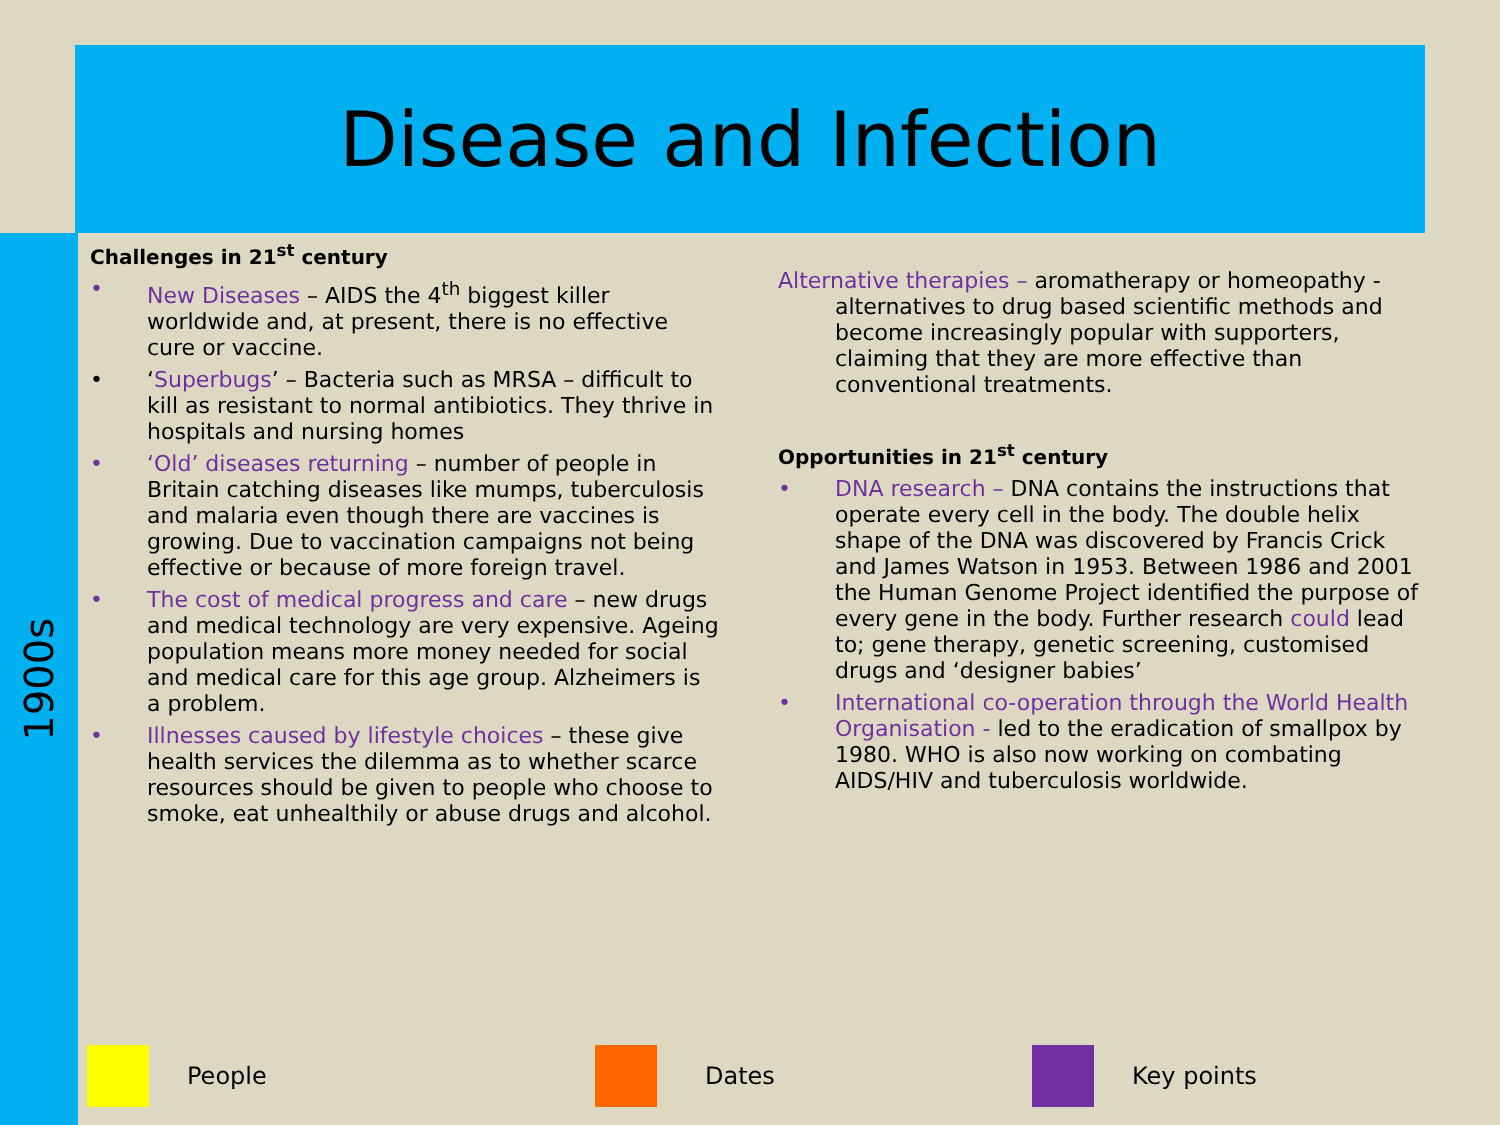Disease and Infection
1900s
Challenges in 21<sup>st</sup> century
• New Diseases – AIDS the 4<sup>th</sup> biggest killer worldwide and, at present, there is no effective cure or vaccine.
• ‘Superbugs’ – Bacteria such as MRSA – difficult to kill as resistant to normal antibiotics. They thrive in hospitals and nursing homes
• ‘Old’ diseases returning – number of people in Britain catching diseases like mumps, tuberculosis and malaria even though there are vaccines is growing. Due to vaccination campaigns not being effective or because of more foreign travel.
• The cost of medical progress and care – new drugs and medical technology are very expensive. Ageing population means more money needed for social and medical care for this age group. Alzheimers is a problem.
• Illnesses caused by lifestyle choices – these give health services the dilemma as to whether scarce resources should be given to people who choose to smoke, eat unhealthily or abuse drugs and alcohol.
Alternative therapies – aromatherapy or homeopathy - alternatives to drug based scientific methods and become increasingly popular with supporters, claiming that they are more effective than conventional treatments.
Opportunities in 21<sup>st</sup> century
• DNA research – DNA contains the instructions that operate every cell in the body. The double helix shape of the DNA was discovered by Francis Crick and James Watson in 1953. Between 1986 and 2001 the Human Genome Project identified the purpose of every gene in the body. Further research could lead to; gene therapy, genetic screening, customised drugs and ‘designer babies’
• International co-operation through the World Health Organisation - led to the eradication of smallpox by 1980. WHO is also now working on combating AIDS/HIV and tuberculosis worldwide.
People Dates Key points